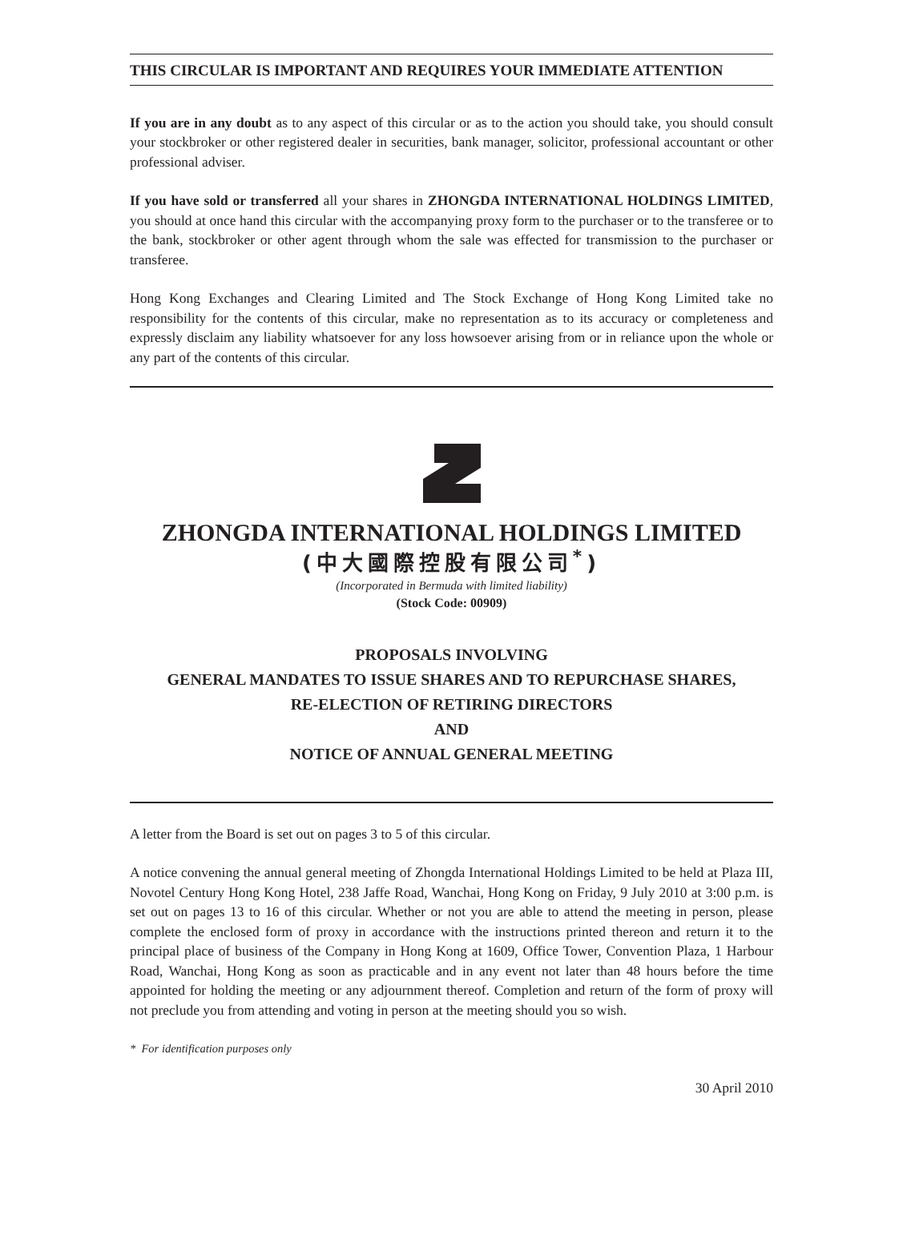THIS CIRCULAR IS IMPORTANT AND REQUIRES YOUR IMMEDIATE ATTENTION
If you are in any doubt as to any aspect of this circular or as to the action you should take, you should consult your stockbroker or other registered dealer in securities, bank manager, solicitor, professional accountant or other professional adviser.
If you have sold or transferred all your shares in ZHONGDA INTERNATIONAL HOLDINGS LIMITED, you should at once hand this circular with the accompanying proxy form to the purchaser or to the transferee or to the bank, stockbroker or other agent through whom the sale was effected for transmission to the purchaser or transferee.
Hong Kong Exchanges and Clearing Limited and The Stock Exchange of Hong Kong Limited take no responsibility for the contents of this circular, make no representation as to its accuracy or completeness and expressly disclaim any liability whatsoever for any loss howsoever arising from or in reliance upon the whole or any part of the contents of this circular.
ZHONGDA INTERNATIONAL HOLDINGS LIMITED
(中大國際控股有限公司<sup>*</sup>)
(Incorporated in Bermuda with limited liability)
(Stock Code: 00909)
PROPOSALS INVOLVING
GENERAL MANDATES TO ISSUE SHARES AND TO REPURCHASE SHARES,
RE-ELECTION OF RETIRING DIRECTORS
AND
NOTICE OF ANNUAL GENERAL MEETING
A letter from the Board is set out on pages 3 to 5 of this circular.
A notice convening the annual general meeting of Zhongda International Holdings Limited to be held at Plaza III, Novotel Century Hong Kong Hotel, 238 Jaffe Road, Wanchai, Hong Kong on Friday, 9 July 2010 at 3:00 p.m. is set out on pages 13 to 16 of this circular. Whether or not you are able to attend the meeting in person, please complete the enclosed form of proxy in accordance with the instructions printed thereon and return it to the principal place of business of the Company in Hong Kong at 1609, Office Tower, Convention Plaza, 1 Harbour Road, Wanchai, Hong Kong as soon as practicable and in any event not later than 48 hours before the time appointed for holding the meeting or any adjournment thereof. Completion and return of the form of proxy will not preclude you from attending and voting in person at the meeting should you so wish.
* For identification purposes only
30 April 2010